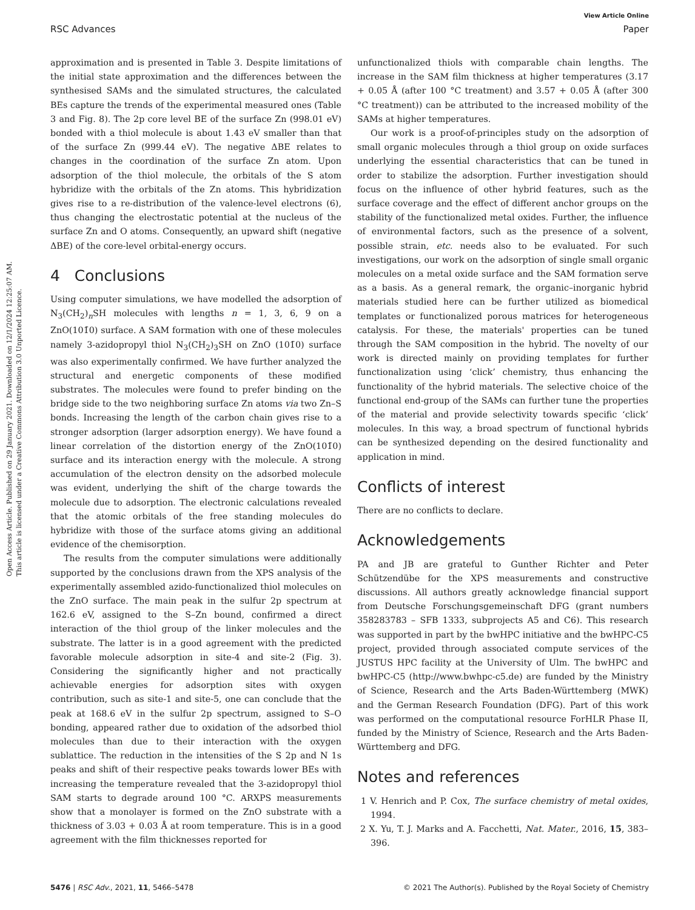View Article Online
RSC Advances Paper
Open Access Article. Published on 29 January 2021. Downloaded on 12/1/2024 12:25:07 AM.
This article is licensed under a Creative Commons Attribution 3.0 Unported Licence.
approximation and is presented in Table 3. Despite limitations of the initial state approximation and the differences between the synthesised SAMs and the simulated structures, the calculated BEs capture the trends of the experimental measured ones (Table 3 and Fig. 8). The 2p core level BE of the surface Zn (998.01 eV) bonded with a thiol molecule is about 1.43 eV smaller than that of the surface Zn (999.44 eV). The negative ΔBE relates to changes in the coordination of the surface Zn atom. Upon adsorption of the thiol molecule, the orbitals of the S atom hybridize with the orbitals of the Zn atoms. This hybridization gives rise to a re-distribution of the valence-level electrons (6), thus changing the electrostatic potential at the nucleus of the surface Zn and O atoms. Consequently, an upward shift (negative ΔBE) of the core-level orbital-energy occurs.
4 Conclusions
Using computer simulations, we have modelled the adsorption of N<sub>3</sub>(CH<sub>2</sub>)<sub>n</sub>SH molecules with lengths n = 1, 3, 6, 9 on a ZnO(101̄0) surface. A SAM formation with one of these molecules namely 3-azidopropyl thiol N<sub>3</sub>(CH<sub>2</sub>)<sub>3</sub>SH on ZnO (101̄0) surface was also experimentally confirmed. We have further analyzed the structural and energetic components of these modified substrates. The molecules were found to prefer binding on the bridge side to the two neighboring surface Zn atoms via two Zn–S bonds. Increasing the length of the carbon chain gives rise to a stronger adsorption (larger adsorption energy). We have found a linear correlation of the distortion energy of the ZnO(101̄0) surface and its interaction energy with the molecule. A strong accumulation of the electron density on the adsorbed molecule was evident, underlying the shift of the charge towards the molecule due to adsorption. The electronic calculations revealed that the atomic orbitals of the free standing molecules do hybridize with those of the surface atoms giving an additional evidence of the chemisorption.
The results from the computer simulations were additionally supported by the conclusions drawn from the XPS analysis of the experimentally assembled azido-functionalized thiol molecules on the ZnO surface. The main peak in the sulfur 2p spectrum at 162.6 eV, assigned to the S–Zn bound, confirmed a direct interaction of the thiol group of the linker molecules and the substrate. The latter is in a good agreement with the predicted favorable molecule adsorption in site-4 and site-2 (Fig. 3). Considering the significantly higher and not practically achievable energies for adsorption sites with oxygen contribution, such as site-1 and site-5, one can conclude that the peak at 168.6 eV in the sulfur 2p spectrum, assigned to S–O bonding, appeared rather due to oxidation of the adsorbed thiol molecules than due to their interaction with the oxygen sublattice. The reduction in the intensities of the S 2p and N 1s peaks and shift of their respective peaks towards lower BEs with increasing the temperature revealed that the 3-azidopropyl thiol SAM starts to degrade around 100 °C. ARXPS measurements show that a monolayer is formed on the ZnO substrate with a thickness of 3.03 + 0.03 Å at room temperature. This is in a good agreement with the film thicknesses reported for
unfunctionalized thiols with comparable chain lengths. The increase in the SAM film thickness at higher temperatures (3.17 + 0.05 Å (after 100 °C treatment) and 3.57 + 0.05 Å (after 300 °C treatment)) can be attributed to the increased mobility of the SAMs at higher temperatures.
Our work is a proof-of-principles study on the adsorption of small organic molecules through a thiol group on oxide surfaces underlying the essential characteristics that can be tuned in order to stabilize the adsorption. Further investigation should focus on the influence of other hybrid features, such as the surface coverage and the effect of different anchor groups on the stability of the functionalized metal oxides. Further, the influence of environmental factors, such as the presence of a solvent, possible strain, etc. needs also to be evaluated. For such investigations, our work on the adsorption of single small organic molecules on a metal oxide surface and the SAM formation serve as a basis. As a general remark, the organic–inorganic hybrid materials studied here can be further utilized as biomedical templates or functionalized porous matrices for heterogeneous catalysis. For these, the materials' properties can be tuned through the SAM composition in the hybrid. The novelty of our work is directed mainly on providing templates for further functionalization using ‘click’ chemistry, thus enhancing the functionality of the hybrid materials. The selective choice of the functional end-group of the SAMs can further tune the properties of the material and provide selectivity towards specific ‘click’ molecules. In this way, a broad spectrum of functional hybrids can be synthesized depending on the desired functionality and application in mind.
Conflicts of interest
There are no conflicts to declare.
Acknowledgements
PA and JB are grateful to Gunther Richter and Peter Schützendübe for the XPS measurements and constructive discussions. All authors greatly acknowledge financial support from Deutsche Forschungsgemeinschaft DFG (grant numbers 358283783 – SFB 1333, subprojects A5 and C6). This research was supported in part by the bwHPC initiative and the bwHPC-C5 project, provided through associated compute services of the JUSTUS HPC facility at the University of Ulm. The bwHPC and bwHPC-C5 (http://www.bwhpc-c5.de) are funded by the Ministry of Science, Research and the Arts Baden-Württemberg (MWK) and the German Research Foundation (DFG). Part of this work was performed on the computational resource ForHLR Phase II, funded by the Ministry of Science, Research and the Arts Baden-Württemberg and DFG.
Notes and references
1 V. Henrich and P. Cox, The surface chemistry of metal oxides, 1994.
2 X. Yu, T. J. Marks and A. Facchetti, Nat. Mater., 2016, 15, 383–396.
5476 | RSC Adv., 2021, 11, 5466–5478 © 2021 The Author(s). Published by the Royal Society of Chemistry